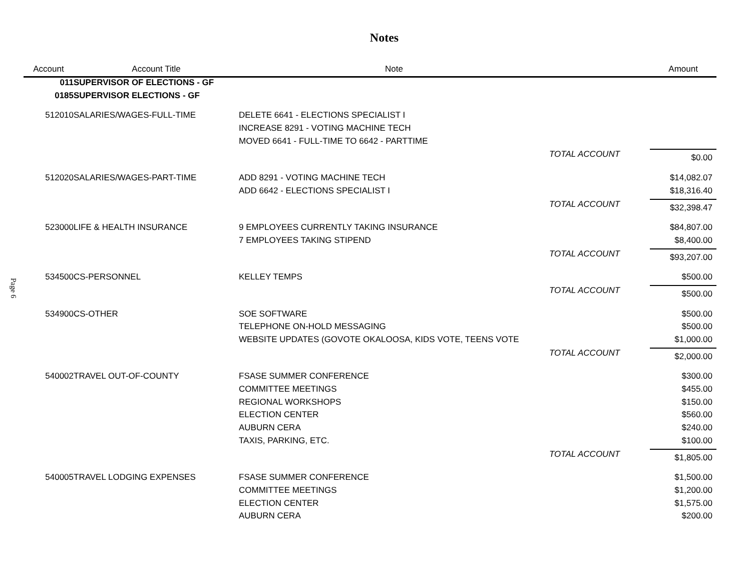Notes
Page 6
| Account | Account Title | Note | | Amount |
| --- | --- | --- | --- | --- |
| 011 | SUPERVISOR OF ELECTIONS - GF | | | |
| 0185 | SUPERVISOR ELECTIONS - GF | | | |
| 512010 | SALARIES/WAGES-FULL-TIME | DELETE 6641 - ELECTIONS SPECIALIST I | | |
| | | INCREASE 8291 - VOTING MACHINE TECH | | |
| | | MOVED 6641 - FULL-TIME TO 6642 - PARTTIME | | |
| | | | TOTAL ACCOUNT | $0.00 |
| 512020 | SALARIES/WAGES-PART-TIME | ADD 8291 - VOTING MACHINE TECH | | $14,082.07 |
| | | ADD 6642 - ELECTIONS SPECIALIST I | | $18,316.40 |
| | | | TOTAL ACCOUNT | $32,398.47 |
| 523000 | LIFE & HEALTH INSURANCE | 9 EMPLOYEES CURRENTLY TAKING INSURANCE | | $84,807.00 |
| | | 7 EMPLOYEES TAKING STIPEND | | $8,400.00 |
| | | | TOTAL ACCOUNT | $93,207.00 |
| 534500 | CS-PERSONNEL | KELLEY TEMPS | | $500.00 |
| | | | TOTAL ACCOUNT | $500.00 |
| 534900 | CS-OTHER | SOE SOFTWARE | | $500.00 |
| | | TELEPHONE ON-HOLD MESSAGING | | $500.00 |
| | | WEBSITE UPDATES (GOVOTE OKALOOSA, KIDS VOTE, TEENS VOTE | | $1,000.00 |
| | | | TOTAL ACCOUNT | $2,000.00 |
| 540002 | TRAVEL OUT-OF-COUNTY | FSASE SUMMER CONFERENCE | | $300.00 |
| | | COMMITTEE MEETINGS | | $455.00 |
| | | REGIONAL WORKSHOPS | | $150.00 |
| | | ELECTION CENTER | | $560.00 |
| | | AUBURN CERA | | $240.00 |
| | | TAXIS, PARKING, ETC. | | $100.00 |
| | | | TOTAL ACCOUNT | $1,805.00 |
| 540005 | TRAVEL LODGING EXPENSES | FSASE SUMMER CONFERENCE | | $1,500.00 |
| | | COMMITTEE MEETINGS | | $1,200.00 |
| | | ELECTION CENTER | | $1,575.00 |
| | | AUBURN CERA | | $200.00 |